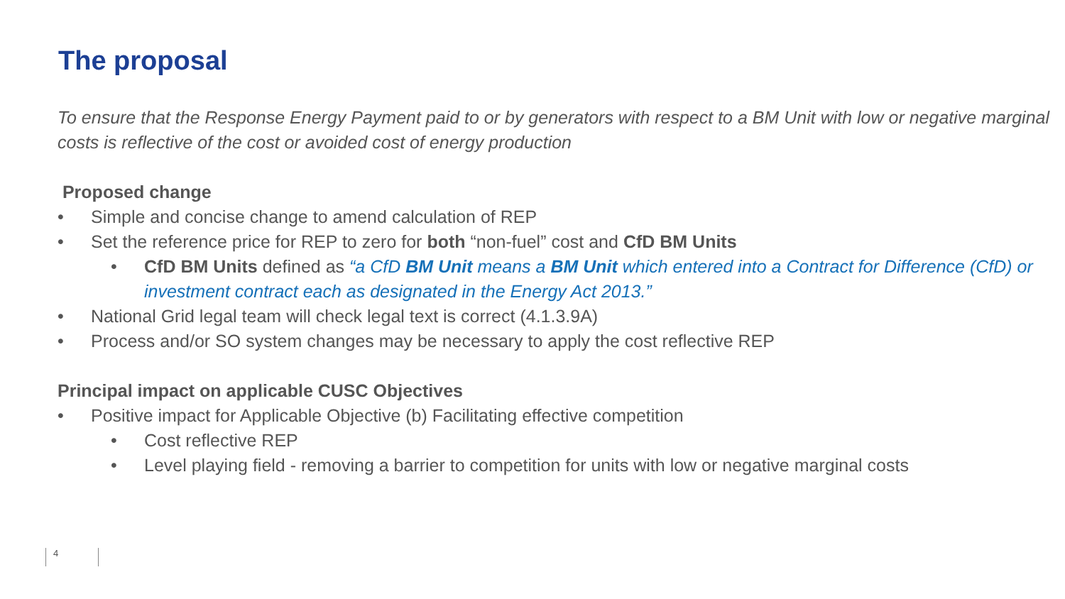The proposal
To ensure that the Response Energy Payment paid to or by generators with respect to a BM Unit with low or negative marginal costs is reflective of the cost or avoided cost of energy production
Proposed change
• Simple and concise change to amend calculation of REP
• Set the reference price for REP to zero for both “non-fuel” cost and CfD BM Units
• CfD BM Units defined as “a CfD BM Unit means a BM Unit which entered into a Contract for Difference (CfD) or investment contract each as designated in the Energy Act 2013.”
• National Grid legal team will check legal text is correct (4.1.3.9A)
• Process and/or SO system changes may be necessary to apply the cost reflective REP
Principal impact on applicable CUSC Objectives
• Positive impact for Applicable Objective (b) Facilitating effective competition
• Cost reflective REP
• Level playing field - removing a barrier to competition for units with low or negative marginal costs
4